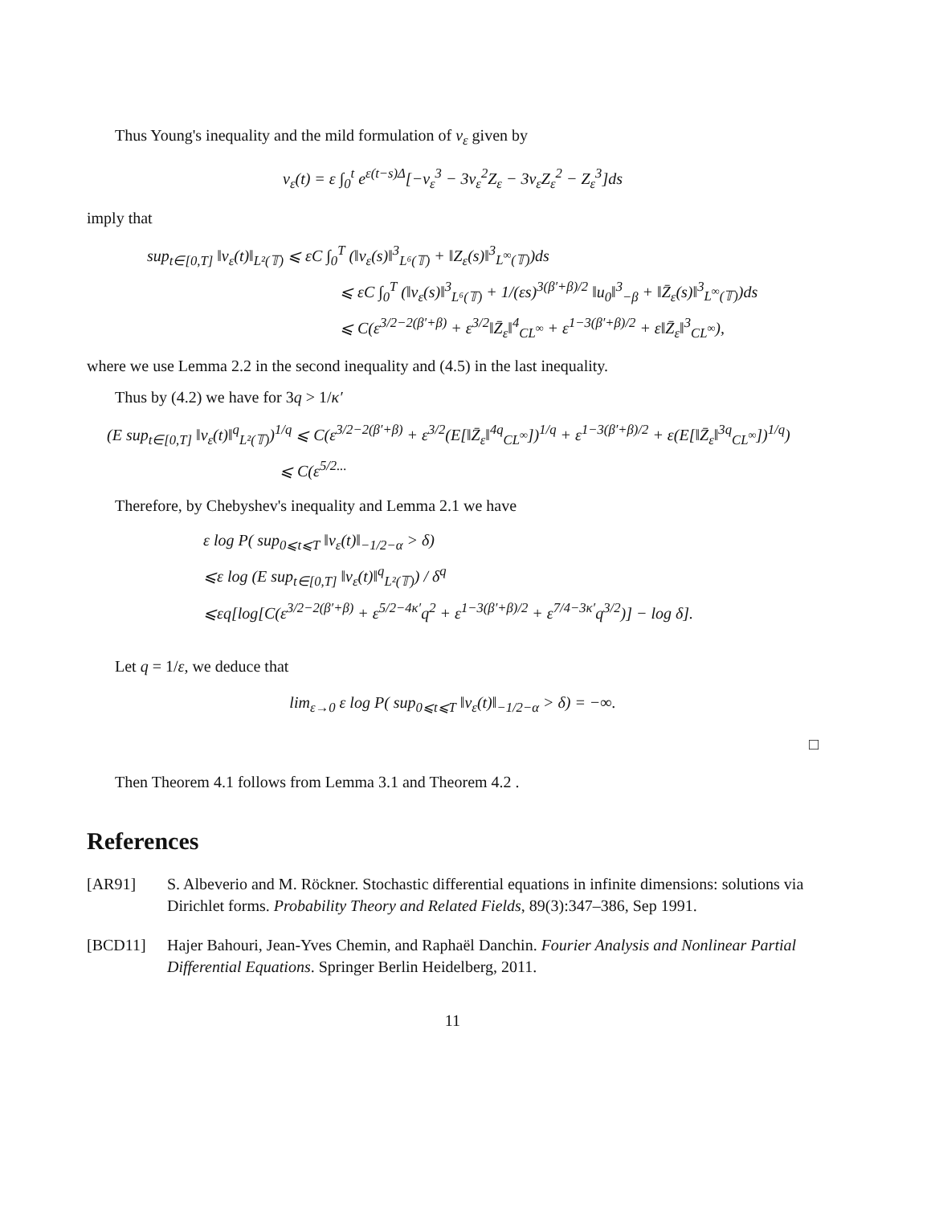Thus Young's inequality and the mild formulation of v<sub>ε</sub> given by
v<sub>ε</sub>(t) = ε ∫<sub>0</sub><sup>t</sup> e<sup>ε(t−s)Δ</sup>[−v<sub>ε</sub><sup>3</sup> − 3v<sub>ε</sub><sup>2</sup>Z<sub>ε</sub> − 3v<sub>ε</sub>Z<sub>ε</sub><sup>2</sup> − Z<sub>ε</sub><sup>3</sup>]ds
imply that
sup<sub>t∈[0,T]</sub> ‖v<sub>ε</sub>(t)‖<sub>L²(𝕋)</sub> ⩽ εC ∫<sub>0</sub><sup>T</sup> (‖v<sub>ε</sub>(s)‖<sup>3</sup><sub>L⁶(𝕋)</sub> + ‖Z<sub>ε</sub>(s)‖<sup>3</sup><sub>L<sup>∞</sup>(𝕋)</sub>)ds
⩽ εC ∫<sub>0</sub><sup>T</sup> (‖v<sub>ε</sub>(s)‖<sup>3</sup><sub>L⁶(𝕋)</sub> + 1/(εs)<sup>3(β′+β)/2</sup> ‖u<sub>0</sub>‖<sup>3</sup><sub>−β</sub> + ‖Z̄<sub>ε</sub>(s)‖<sup>3</sup><sub>L<sup>∞</sup>(𝕋)</sub>)ds
⩽ C(ε<sup>3/2−2(β′+β)</sup> + ε<sup>3/2</sup>‖Z̄<sub>ε</sub>‖<sup>4</sup><sub>CL<sup>∞</sup></sub> + ε<sup>1−3(β′+β)/2</sup> + ε‖Z̄<sub>ε</sub>‖<sup>3</sup><sub>CL<sup>∞</sup></sub>),
where we use Lemma 2.2 in the second inequality and (4.5) in the last inequality.
Thus by (4.2) we have for 3q > 1/κ′
(E sup<sub>t∈[0,T]</sub> ‖v<sub>ε</sub>(t)‖<sup>q</sup><sub>L²(𝕋)</sub>)<sup>1/q</sup> ⩽ C(ε<sup>3/2−2(β′+β)</sup> + ε<sup>3/2</sup>(E[‖Z̄<sub>ε</sub>‖<sup>4q</sup><sub>CL<sup>∞</sup></sub>])<sup>1/q</sup> + ε<sup>1−3(β′+β)/2</sup> + ε(E[‖Z̄<sub>ε</sub>‖<sup>3q</sup><sub>CL<sup>∞</sup></sub>])<sup>1/q</sup>)
⩽ C(ε<sup>5/2...</sup>
Therefore, by Chebyshev's inequality and Lemma 2.1 we have
ε log P( sup<sub>0⩽t⩽T</sub> ‖v<sub>ε</sub>(t)‖<sub>−1/2−α</sub> > δ)
⩽ε log (E sup<sub>t∈[0,T]</sub> ‖v<sub>ε</sub>(t)‖<sup>q</sup><sub>L²(𝕋)</sub>) / δ<sup>q</sup>
⩽εq[log[C(ε<sup>3/2−2(β′+β)</sup> + ε<sup>5/2−4κ′</sup>q<sup>2</sup> + ε<sup>1−3(β′+β)/2</sup> + ε<sup>7/4−3κ′</sup>q<sup>3/2</sup>)] − log δ].
Let q = 1/ε, we deduce that
lim<sub>ε→0</sub> ε log P( sup<sub>0⩽t⩽T</sub> ‖v<sub>ε</sub>(t)‖<sub>−1/2−α</sub> > δ) = −∞.
□
Then Theorem 4.1 follows from Lemma 3.1 and Theorem 4.2 .
References
[AR91] S. Albeverio and M. Röckner. Stochastic differential equations in infinite dimensions: solutions via Dirichlet forms. Probability Theory and Related Fields, 89(3):347–386, Sep 1991.
[BCD11] Hajer Bahouri, Jean-Yves Chemin, and Raphaël Danchin. Fourier Analysis and Nonlinear Partial Differential Equations. Springer Berlin Heidelberg, 2011.
11